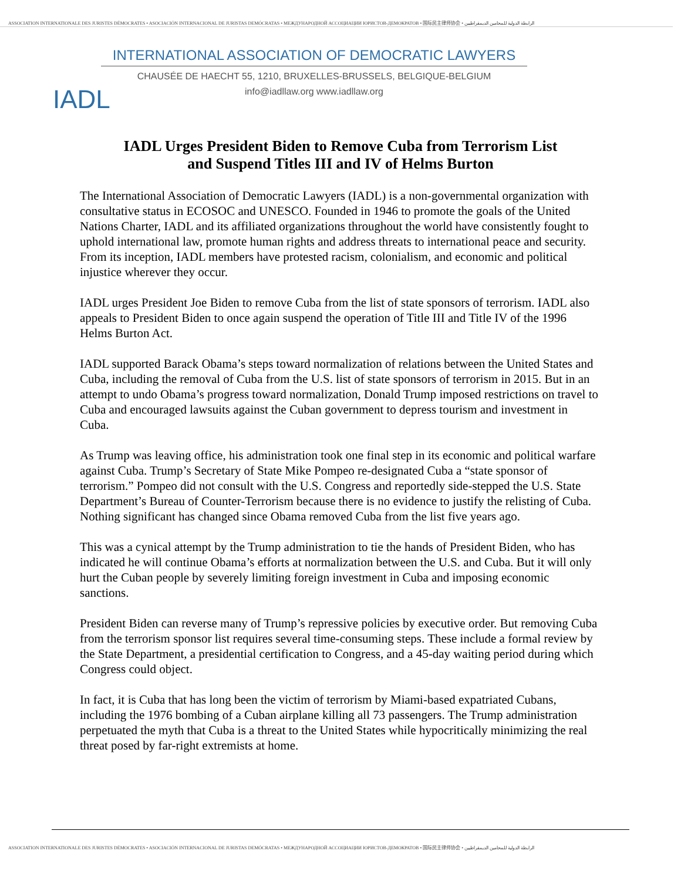ASSOCIATION INTERNATIONALE DES JURISTES DÉMOCRATES • ASOCIACIÓN INTERNACIONAL DE JURISTAS DEMÓCRATAS • МЕЖДУНАРОДНОЙ АССОЦИАЦИИ ЮРИСТОВ-ДЕМОКРАТОВ • 国际民主律师协会 • الرابطة الدولية للمحامين الديمقراطيين
IADL
INTERNATIONAL ASSOCIATION OF DEMOCRATIC LAWYERS
CHAUSÉE DE HAECHT 55, 1210, BRUXELLES-BRUSSELS, BELGIQUE-BELGIUM
info@iadllaw.org www.iadllaw.org
IADL Urges President Biden to Remove Cuba from Terrorism List
and Suspend Titles III and IV of Helms Burton
The International Association of Democratic Lawyers (IADL) is a non-governmental organization with consultative status in ECOSOC and UNESCO. Founded in 1946 to promote the goals of the United Nations Charter, IADL and its affiliated organizations throughout the world have consistently fought to uphold international law, promote human rights and address threats to international peace and security. From its inception, IADL members have protested racism, colonialism, and economic and political injustice wherever they occur.
IADL urges President Joe Biden to remove Cuba from the list of state sponsors of terrorism. IADL also appeals to President Biden to once again suspend the operation of Title III and Title IV of the 1996 Helms Burton Act.
IADL supported Barack Obama’s steps toward normalization of relations between the United States and Cuba, including the removal of Cuba from the U.S. list of state sponsors of terrorism in 2015. But in an attempt to undo Obama’s progress toward normalization, Donald Trump imposed restrictions on travel to Cuba and encouraged lawsuits against the Cuban government to depress tourism and investment in Cuba.
As Trump was leaving office, his administration took one final step in its economic and political warfare against Cuba. Trump’s Secretary of State Mike Pompeo re-designated Cuba a “state sponsor of terrorism.” Pompeo did not consult with the U.S. Congress and reportedly side-stepped the U.S. State Department’s Bureau of Counter-Terrorism because there is no evidence to justify the relisting of Cuba. Nothing significant has changed since Obama removed Cuba from the list five years ago.
This was a cynical attempt by the Trump administration to tie the hands of President Biden, who has indicated he will continue Obama’s efforts at normalization between the U.S. and Cuba. But it will only hurt the Cuban people by severely limiting foreign investment in Cuba and imposing economic sanctions.
President Biden can reverse many of Trump’s repressive policies by executive order. But removing Cuba from the terrorism sponsor list requires several time-consuming steps. These include a formal review by the State Department, a presidential certification to Congress, and a 45-day waiting period during which Congress could object.
In fact, it is Cuba that has long been the victim of terrorism by Miami-based expatriated Cubans, including the 1976 bombing of a Cuban airplane killing all 73 passengers. The Trump administration perpetuated the myth that Cuba is a threat to the United States while hypocritically minimizing the real threat posed by far-right extremists at home.
ASSOCIATION INTERNATIONALE DES JURISTES DÉMOCRATES • ASOCIACIÓN INTERNACIONAL DE JURISTAS DEMÓCRATAS • МЕЖДУНАРОДНОЙ АССОЦИАЦИИ ЮРИСТОВ-ДЕМОКРАТОВ • 国际民主律师协会 • الرابطة الدولية للمحامين الديمقراطيين